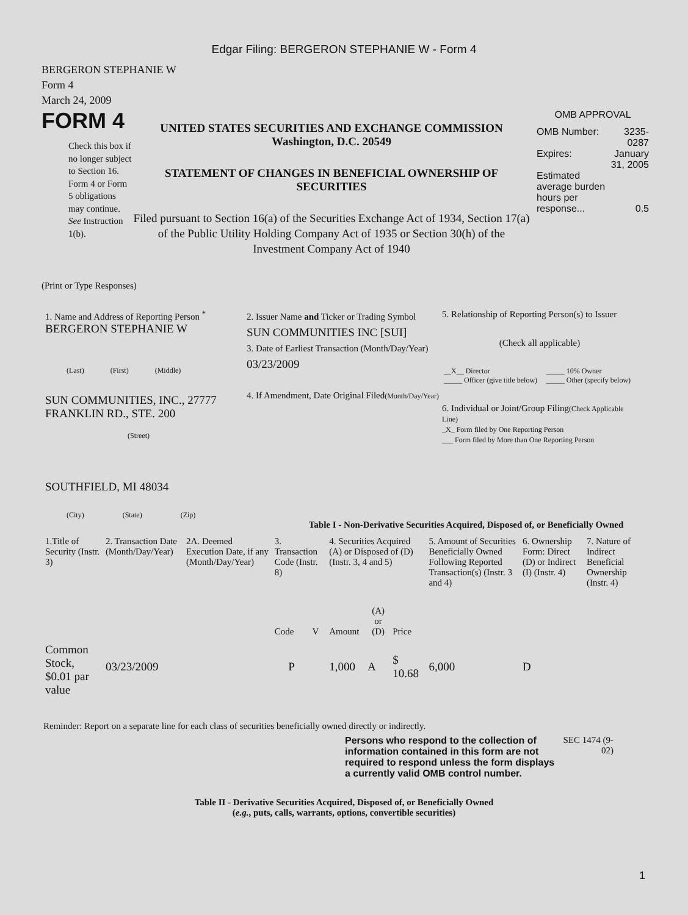Edgar Filing: BERGERON STEPHANIE W - Form 4
BERGERON STEPHANIE W
Form 4
March 24, 2009
FORM 4
Check this box if no longer subject to Section 16. Form 4 or Form 5 obligations may continue. See Instruction 1(b).
UNITED STATES SECURITIES AND EXCHANGE COMMISSION
Washington, D.C. 20549
STATEMENT OF CHANGES IN BENEFICIAL OWNERSHIP OF
SECURITIES
Filed pursuant to Section 16(a) of the Securities Exchange Act of 1934, Section 17(a) of the Public Utility Holding Company Act of 1935 or Section 30(h) of the Investment Company Act of 1940
OMB APPROVAL
| OMB Number: | 3235-0287 |
| Expires: | January 31, 2005 |
| Estimated average burden hours per response... | 0.5 |
(Print or Type Responses)
1. Name and Address of Reporting Person <sup>*</sup>
BERGERON STEPHANIE W
(Last) (First) (Middle)
SUN COMMUNITIES, INC., 27777 FRANKLIN RD., STE. 200
(Street)
SOUTHFIELD, MI 48034
(City) (State) (Zip)
2. Issuer Name and Ticker or Trading Symbol
SUN COMMUNITIES INC [SUI]
3. Date of Earliest Transaction (Month/Day/Year)
03/23/2009
4. If Amendment, Date Original Filed(Month/Day/Year)
5. Relationship of Reporting Person(s) to Issuer
(Check all applicable)
| __X__ Director | _____ 10% Owner |
| _____ Officer (give title below) | _____ Other (specify below) |
6. Individual or Joint/Group Filing(Check Applicable Line)
_X_ Form filed by One Reporting Person
___ Form filed by More than One Reporting Person
Table I - Non-Derivative Securities Acquired, Disposed of, or Beneficially Owned
| 1.Title of Security (Instr. 3) | 2. Transaction Date (Month/Day/Year) | 2A. Deemed Execution Date, if any (Month/Day/Year) | 3. Transaction Code (Instr. 8) | | 4. Securities Acquired (A) or Disposed of (D) (Instr. 3, 4 and 5) | | | 5. Amount of Securities Beneficially Owned Following Reported Transaction(s) (Instr. 3 and 4) | 6. Ownership Form: Direct (D) or Indirect (I) (Instr. 4) | 7. Nature of Indirect Beneficial Ownership (Instr. 4) |
| --- | --- | --- | --- | --- | --- | --- | --- | --- | --- | --- |
| | | | Code | V | Amount | (A) or (D) | Price | | | |
| Common Stock, $0.01 par value | 03/23/2009 | | P | | 1,000 | A | $ 10.68 | 6,000 | D | |
Reminder: Report on a separate line for each class of securities beneficially owned directly or indirectly.
Persons who respond to the collection of information contained in this form are not required to respond unless the form displays a currently valid OMB control number.
SEC 1474 (9-02)
Table II - Derivative Securities Acquired, Disposed of, or Beneficially Owned
(e.g., puts, calls, warrants, options, convertible securities)
1